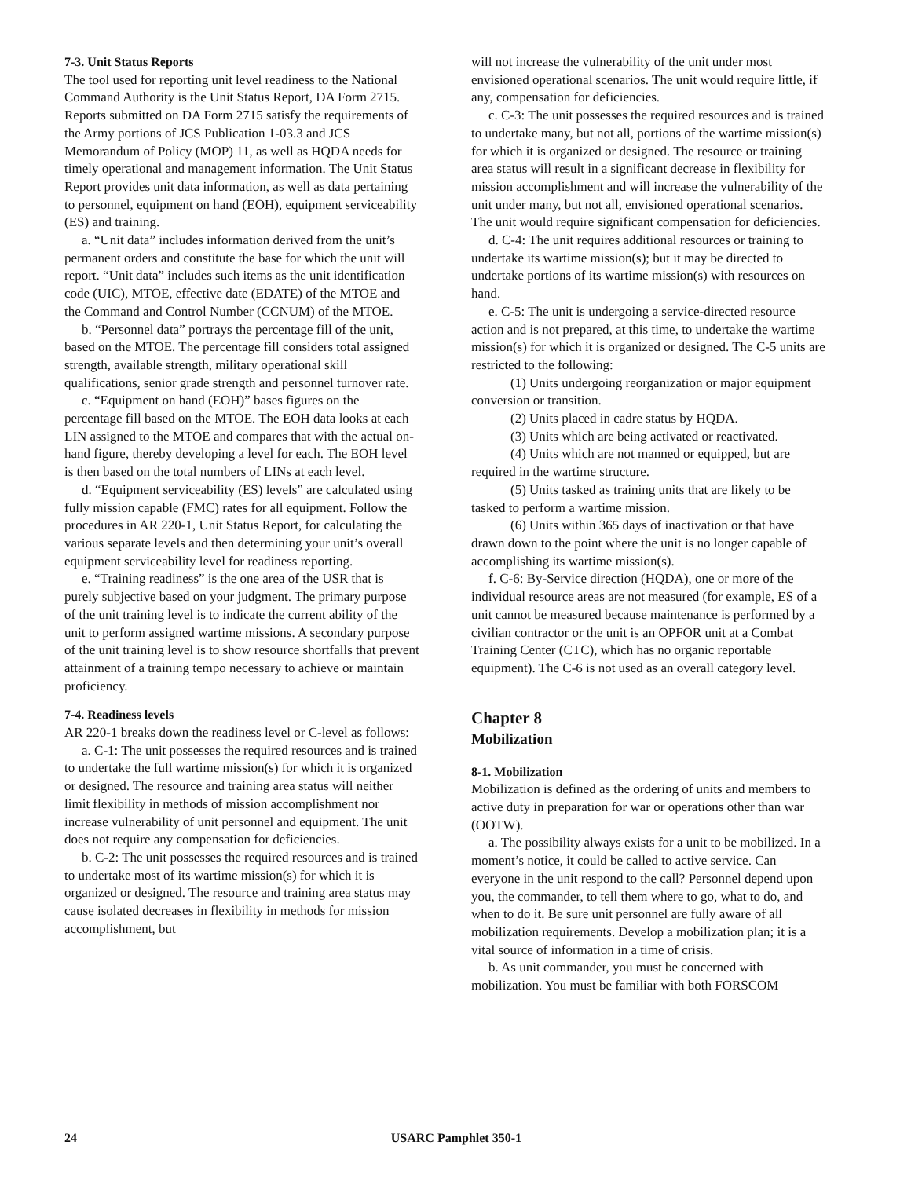7-3. Unit Status Reports
The tool used for reporting unit level readiness to the National Command Authority is the Unit Status Report, DA Form 2715. Reports submitted on DA Form 2715 satisfy the requirements of the Army portions of JCS Publication 1-03.3 and JCS Memorandum of Policy (MOP) 11, as well as HQDA needs for timely operational and management information. The Unit Status Report provides unit data information, as well as data pertaining to personnel, equipment on hand (EOH), equipment serviceability (ES) and training.
a. “Unit data” includes information derived from the unit’s permanent orders and constitute the base for which the unit will report. “Unit data” includes such items as the unit identification code (UIC), MTOE, effective date (EDATE) of the MTOE and the Command and Control Number (CCNUM) of the MTOE.
b. “Personnel data” portrays the percentage fill of the unit, based on the MTOE. The percentage fill considers total assigned strength, available strength, military operational skill qualifications, senior grade strength and personnel turnover rate.
c. “Equipment on hand (EOH)” bases figures on the percentage fill based on the MTOE. The EOH data looks at each LIN assigned to the MTOE and compares that with the actual on-hand figure, thereby developing a level for each. The EOH level is then based on the total numbers of LINs at each level.
d. “Equipment serviceability (ES) levels” are calculated using fully mission capable (FMC) rates for all equipment. Follow the procedures in AR 220-1, Unit Status Report, for calculating the various separate levels and then determining your unit’s overall equipment serviceability level for readiness reporting.
e. “Training readiness” is the one area of the USR that is purely subjective based on your judgment. The primary purpose of the unit training level is to indicate the current ability of the unit to perform assigned wartime missions. A secondary purpose of the unit training level is to show resource shortfalls that prevent attainment of a training tempo necessary to achieve or maintain proficiency.
7-4. Readiness levels
AR 220-1 breaks down the readiness level or C-level as follows:
a. C-1: The unit possesses the required resources and is trained to undertake the full wartime mission(s) for which it is organized or designed. The resource and training area status will neither limit flexibility in methods of mission accomplishment nor increase vulnerability of unit personnel and equipment. The unit does not require any compensation for deficiencies.
b. C-2: The unit possesses the required resources and is trained to undertake most of its wartime mission(s) for which it is organized or designed. The resource and training area status may cause isolated decreases in flexibility in methods for mission accomplishment, but
will not increase the vulnerability of the unit under most envisioned operational scenarios. The unit would require little, if any, compensation for deficiencies.
c. C-3: The unit possesses the required resources and is trained to undertake many, but not all, portions of the wartime mission(s) for which it is organized or designed. The resource or training area status will result in a significant decrease in flexibility for mission accomplishment and will increase the vulnerability of the unit under many, but not all, envisioned operational scenarios. The unit would require significant compensation for deficiencies.
d. C-4: The unit requires additional resources or training to undertake its wartime mission(s); but it may be directed to undertake portions of its wartime mission(s) with resources on hand.
e. C-5: The unit is undergoing a service-directed resource action and is not prepared, at this time, to undertake the wartime mission(s) for which it is organized or designed. The C-5 units are restricted to the following:
(1) Units undergoing reorganization or major equipment conversion or transition.
(2) Units placed in cadre status by HQDA.
(3) Units which are being activated or reactivated.
(4) Units which are not manned or equipped, but are required in the wartime structure.
(5) Units tasked as training units that are likely to be tasked to perform a wartime mission.
(6) Units within 365 days of inactivation or that have drawn down to the point where the unit is no longer capable of accomplishing its wartime mission(s).
f. C-6: By-Service direction (HQDA), one or more of the individual resource areas are not measured (for example, ES of a unit cannot be measured because maintenance is performed by a civilian contractor or the unit is an OPFOR unit at a Combat Training Center (CTC), which has no organic reportable equipment). The C-6 is not used as an overall category level.
Chapter 8
Mobilization
8-1. Mobilization
Mobilization is defined as the ordering of units and members to active duty in preparation for war or operations other than war (OOTW).
a. The possibility always exists for a unit to be mobilized. In a moment’s notice, it could be called to active service. Can everyone in the unit respond to the call? Personnel depend upon you, the commander, to tell them where to go, what to do, and when to do it. Be sure unit personnel are fully aware of all mobilization requirements. Develop a mobilization plan; it is a vital source of information in a time of crisis.
b. As unit commander, you must be concerned with mobilization. You must be familiar with both FORSCOM
24 USARC Pamphlet 350-1